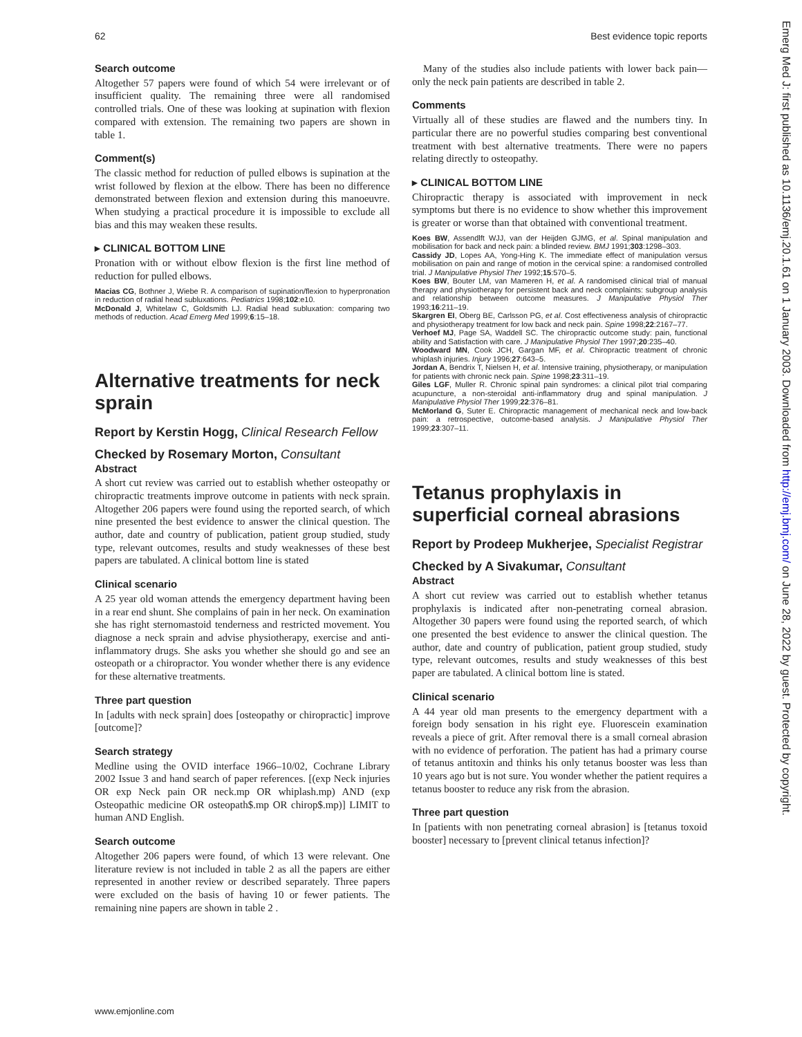62 Best evidence topic reports
Search outcome
Altogether 57 papers were found of which 54 were irrelevant or of insufficient quality. The remaining three were all randomised controlled trials. One of these was looking at supination with flexion compared with extension. The remaining two papers are shown in table 1.
Comment(s)
The classic method for reduction of pulled elbows is supination at the wrist followed by flexion at the elbow. There has been no difference demonstrated between flexion and extension during this manoeuvre. When studying a practical procedure it is impossible to exclude all bias and this may weaken these results.
▸ CLINICAL BOTTOM LINE
Pronation with or without elbow flexion is the first line method of reduction for pulled elbows.
Macias CG, Bothner J, Wiebe R. A comparison of supination/flexion to hyperpronation in reduction of radial head subluxations. Pediatrics 1998;102:e10.
McDonald J, Whitelaw C, Goldsmith LJ. Radial head subluxation: comparing two methods of reduction. Acad Emerg Med 1999;6:15–18.
Alternative treatments for neck sprain
Report by Kerstin Hogg, Clinical Research Fellow
Checked by Rosemary Morton, Consultant
Abstract
A short cut review was carried out to establish whether osteopathy or chiropractic treatments improve outcome in patients with neck sprain. Altogether 206 papers were found using the reported search, of which nine presented the best evidence to answer the clinical question. The author, date and country of publication, patient group studied, study type, relevant outcomes, results and study weaknesses of these best papers are tabulated. A clinical bottom line is stated
Clinical scenario
A 25 year old woman attends the emergency department having been in a rear end shunt. She complains of pain in her neck. On examination she has right sternomastoid tenderness and restricted movement. You diagnose a neck sprain and advise physiotherapy, exercise and anti-inflammatory drugs. She asks you whether she should go and see an osteopath or a chiropractor. You wonder whether there is any evidence for these alternative treatments.
Three part question
In [adults with neck sprain] does [osteopathy or chiropractic] improve [outcome]?
Search strategy
Medline using the OVID interface 1966–10/02, Cochrane Library 2002 Issue 3 and hand search of paper references. [(exp Neck injuries OR exp Neck pain OR neck.mp OR whiplash.mp) AND (exp Osteopathic medicine OR osteopath$.mp OR chirop$.mp)] LIMIT to human AND English.
Search outcome
Altogether 206 papers were found, of which 13 were relevant. One literature review is not included in table 2 as all the papers are either represented in another review or described separately. Three papers were excluded on the basis of having 10 or fewer patients. The remaining nine papers are shown in table 2 .
Many of the studies also include patients with lower back pain—only the neck pain patients are described in table 2.
Comments
Virtually all of these studies are flawed and the numbers tiny. In particular there are no powerful studies comparing best conventional treatment with best alternative treatments. There were no papers relating directly to osteopathy.
▸ CLINICAL BOTTOM LINE
Chiropractic therapy is associated with improvement in neck symptoms but there is no evidence to show whether this improvement is greater or worse than that obtained with conventional treatment.
Koes BW, Assendlft WJJ, van der Heijden GJMG, et al. Spinal manipulation and mobilisation for back and neck pain: a blinded review. BMJ 1991;303:1298–303.
Cassidy JD, Lopes AA, Yong-Hing K. The immediate effect of manipulation versus mobilisation on pain and range of motion in the cervical spine: a randomised controlled trial. J Manipulative Physiol Ther 1992;15:570–5.
Koes BW, Bouter LM, van Mameren H, et al. A randomised clinical trial of manual therapy and physiotherapy for persistent back and neck complaints: subgroup analysis and relationship between outcome measures. J Manipulative Physiol Ther 1993;16:211–19.
Skargren EI, Oberg BE, Carlsson PG, et al. Cost effectiveness analysis of chiropractic and physiotherapy treatment for low back and neck pain. Spine 1998;22:2167–77.
Verhoef MJ, Page SA, Waddell SC. The chiropractic outcome study: pain, functional ability and Satisfaction with care. J Manipulative Physiol Ther 1997;20:235–40.
Woodward MN, Cook JCH, Gargan MF, et al. Chiropractic treatment of chronic whiplash injuries. Injury 1996;27:643–5.
Jordan A, Bendrix T, Nielsen H, et al. Intensive training, physiotherapy, or manipulation for patients with chronic neck pain. Spine 1998;23:311–19.
Giles LGF, Muller R. Chronic spinal pain syndromes: a clinical pilot trial comparing acupuncture, a non-steroidal anti-inflammatory drug and spinal manipulation. J Manipulative Physiol Ther 1999;22:376–81.
McMorland G, Suter E. Chiropractic management of mechanical neck and low-back pain: a retrospective, outcome-based analysis. J Manipulative Physiol Ther 1999;23:307–11.
Tetanus prophylaxis in superficial corneal abrasions
Report by Prodeep Mukherjee, Specialist Registrar
Checked by A Sivakumar, Consultant
Abstract
A short cut review was carried out to establish whether tetanus prophylaxis is indicated after non-penetrating corneal abrasion. Altogether 30 papers were found using the reported search, of which one presented the best evidence to answer the clinical question. The author, date and country of publication, patient group studied, study type, relevant outcomes, results and study weaknesses of this best paper are tabulated. A clinical bottom line is stated.
Clinical scenario
A 44 year old man presents to the emergency department with a foreign body sensation in his right eye. Fluorescein examination reveals a piece of grit. After removal there is a small corneal abrasion with no evidence of perforation. The patient has had a primary course of tetanus antitoxin and thinks his only tetanus booster was less than 10 years ago but is not sure. You wonder whether the patient requires a tetanus booster to reduce any risk from the abrasion.
Three part question
In [patients with non penetrating corneal abrasion] is [tetanus toxoid booster] necessary to [prevent clinical tetanus infection]?
www.emjonline.com
Emerg Med J: first published as 10.1136/emj.20.1.61 on 1 January 2003. Downloaded from http://emj.bmj.com/ on June 28, 2022 by guest. Protected by copyright.